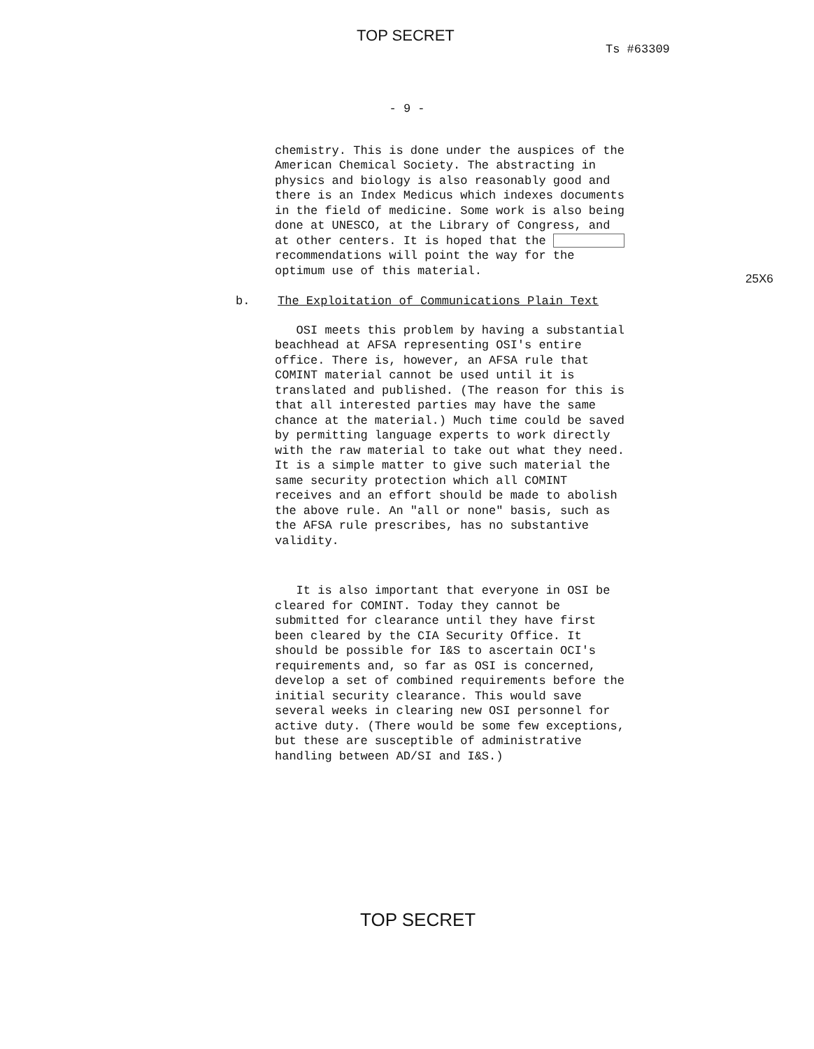TOP SECRET
Ts #63309
- 9 -
chemistry. This is done under the auspices of the American Chemical Society. The abstracting in physics and biology is also reasonably good and there is an Index Medicus which indexes documents in the field of medicine. Some work is also being done at UNESCO, at the Library of Congress, and at other centers. It is hoped that the recommendations will point the way for the optimum use of this material.
25X6
b. The Exploitation of Communications Plain Text
OSI meets this problem by having a substantial beachhead at AFSA representing OSI's entire office. There is, however, an AFSA rule that COMINT material cannot be used until it is translated and published. (The reason for this is that all interested parties may have the same chance at the material.) Much time could be saved by permitting language experts to work directly with the raw material to take out what they need. It is a simple matter to give such material the same security protection which all COMINT receives and an effort should be made to abolish the above rule. An "all or none" basis, such as the AFSA rule prescribes, has no substantive validity.
It is also important that everyone in OSI be cleared for COMINT. Today they cannot be submitted for clearance until they have first been cleared by the CIA Security Office. It should be possible for I&S to ascertain OCI's requirements and, so far as OSI is concerned, develop a set of combined requirements before the initial security clearance. This would save several weeks in clearing new OSI personnel for active duty. (There would be some few exceptions, but these are susceptible of administrative handling between AD/SI and I&S.)
TOP SECRET